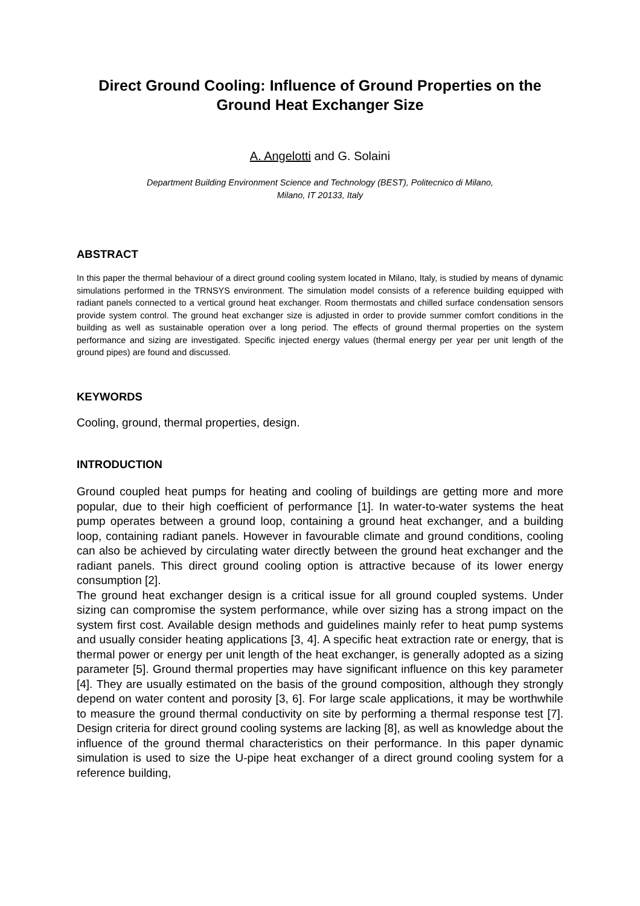Direct Ground Cooling: Influence of Ground Properties on the Ground Heat Exchanger Size
A. Angelotti and G. Solaini
Department Building Environment Science and Technology (BEST), Politecnico di Milano,
Milano, IT 20133, Italy
ABSTRACT
In this paper the thermal behaviour of a direct ground cooling system located in Milano, Italy, is studied by means of dynamic simulations performed in the TRNSYS environment. The simulation model consists of a reference building equipped with radiant panels connected to a vertical ground heat exchanger. Room thermostats and chilled surface condensation sensors provide system control. The ground heat exchanger size is adjusted in order to provide summer comfort conditions in the building as well as sustainable operation over a long period. The effects of ground thermal properties on the system performance and sizing are investigated. Specific injected energy values (thermal energy per year per unit length of the ground pipes) are found and discussed.
KEYWORDS
Cooling, ground, thermal properties, design.
INTRODUCTION
Ground coupled heat pumps for heating and cooling of buildings are getting more and more popular, due to their high coefficient of performance [1]. In water-to-water systems the heat pump operates between a ground loop, containing a ground heat exchanger, and a building loop, containing radiant panels. However in favourable climate and ground conditions, cooling can also be achieved by circulating water directly between the ground heat exchanger and the radiant panels. This direct ground cooling option is attractive because of its lower energy consumption [2].
The ground heat exchanger design is a critical issue for all ground coupled systems. Under sizing can compromise the system performance, while over sizing has a strong impact on the system first cost. Available design methods and guidelines mainly refer to heat pump systems and usually consider heating applications [3, 4]. A specific heat extraction rate or energy, that is thermal power or energy per unit length of the heat exchanger, is generally adopted as a sizing parameter [5]. Ground thermal properties may have significant influence on this key parameter [4]. They are usually estimated on the basis of the ground composition, although they strongly depend on water content and porosity [3, 6]. For large scale applications, it may be worthwhile to measure the ground thermal conductivity on site by performing a thermal response test [7]. Design criteria for direct ground cooling systems are lacking [8], as well as knowledge about the influence of the ground thermal characteristics on their performance. In this paper dynamic simulation is used to size the U-pipe heat exchanger of a direct ground cooling system for a reference building,